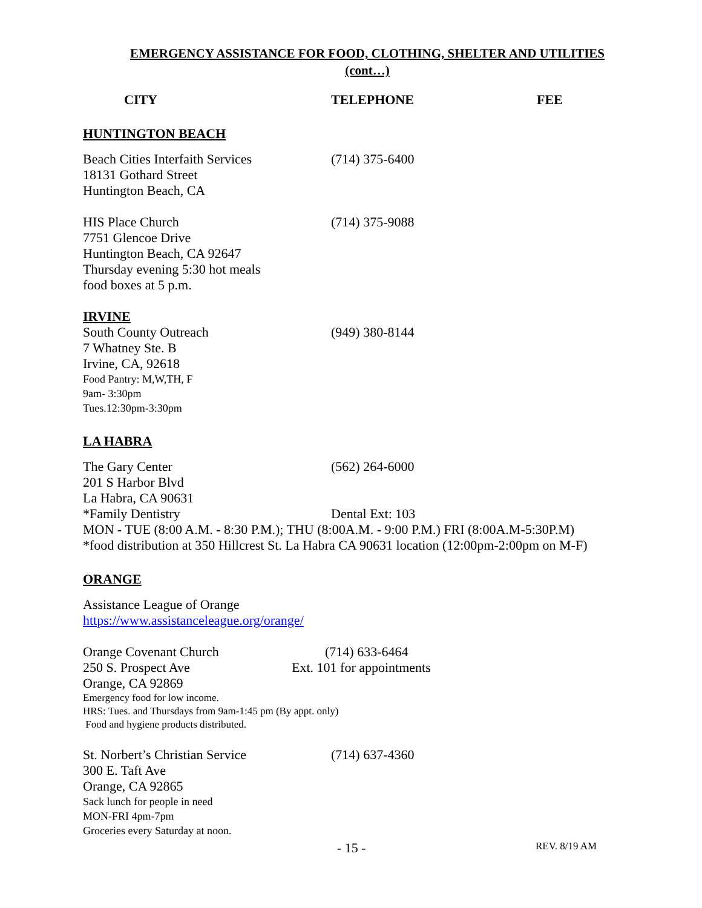EMERGENCY ASSISTANCE FOR FOOD, CLOTHING, SHELTER AND UTILITIES
(cont…)
CITY TELEPHONE FEE
HUNTINGTON BEACH
Beach Cities Interfaith Services (714) 375-6400
18131 Gothard Street
Huntington Beach, CA
HIS Place Church (714) 375-9088
7751 Glencoe Drive
Huntington Beach, CA 92647
Thursday evening 5:30 hot meals
food boxes at 5 p.m.
IRVINE
South County Outreach (949) 380-8144
7 Whatney Ste. B
Irvine, CA, 92618
Food Pantry: M,W,TH, F
9am- 3:30pm
Tues.12:30pm-3:30pm
LA HABRA
The Gary Center (562) 264-6000
201 S Harbor Blvd
La Habra, CA 90631
*Family Dentistry Dental Ext: 103
MON - TUE (8:00 A.M. - 8:30 P.M.); THU (8:00A.M. - 9:00 P.M.) FRI (8:00A.M-5:30P.M)
*food distribution at 350 Hillcrest St. La Habra CA 90631 location (12:00pm-2:00pm on M-F)
ORANGE
Assistance League of Orange
https://www.assistanceleague.org/orange/
Orange Covenant Church (714) 633-6464
250 S. Prospect Ave Ext. 101 for appointments
Orange, CA 92869
Emergency food for low income.
HRS: Tues. and Thursdays from 9am-1:45 pm (By appt. only)
Food and hygiene products distributed.
St. Norbert’s Christian Service (714) 637-4360
300 E. Taft Ave
Orange, CA 92865
Sack lunch for people in need
MON-FRI 4pm-7pm
Groceries every Saturday at noon.
- 15 - REV. 8/19 AM